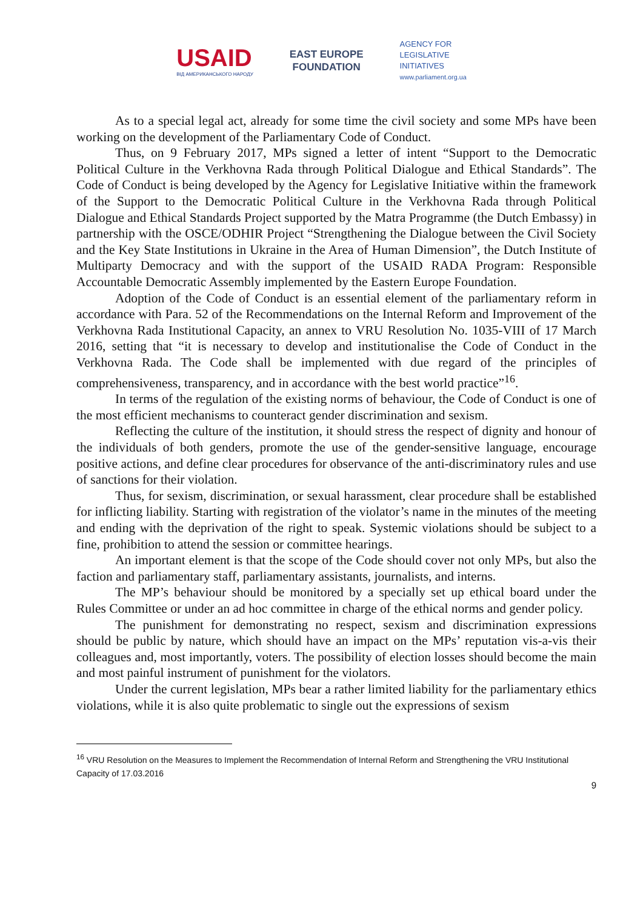USAID
ВІД АМЕРИКАНСЬКОГО НАРОДУ
EAST EUROPE
FOUNDATION
AGENCY FOR
LEGISLATIVE
INITIATIVES
www.parliament.org.ua
As to a special legal act, already for some time the civil society and some MPs have been working on the development of the Parliamentary Code of Conduct.
Thus, on 9 February 2017, MPs signed a letter of intent “Support to the Democratic Political Culture in the Verkhovna Rada through Political Dialogue and Ethical Standards”. The Code of Conduct is being developed by the Agency for Legislative Initiative within the framework of the Support to the Democratic Political Culture in the Verkhovna Rada through Political Dialogue and Ethical Standards Project supported by the Matra Programme (the Dutch Embassy) in partnership with the OSCE/ODHIR Project “Strengthening the Dialogue between the Civil Society and the Key State Institutions in Ukraine in the Area of Human Dimension”, the Dutch Institute of Multiparty Democracy and with the support of the USAID RADA Program: Responsible Accountable Democratic Assembly implemented by the Eastern Europe Foundation.
Adoption of the Code of Conduct is an essential element of the parliamentary reform in accordance with Para. 52 of the Recommendations on the Internal Reform and Improvement of the Verkhovna Rada Institutional Capacity, an annex to VRU Resolution No. 1035-VIII of 17 March 2016, setting that “it is necessary to develop and institutionalise the Code of Conduct in the Verkhovna Rada. The Code shall be implemented with due regard of the principles of comprehensiveness, transparency, and in accordance with the best world practice”<sup>16</sup>.
In terms of the regulation of the existing norms of behaviour, the Code of Conduct is one of the most efficient mechanisms to counteract gender discrimination and sexism.
Reflecting the culture of the institution, it should stress the respect of dignity and honour of the individuals of both genders, promote the use of the gender-sensitive language, encourage positive actions, and define clear procedures for observance of the anti-discriminatory rules and use of sanctions for their violation.
Thus, for sexism, discrimination, or sexual harassment, clear procedure shall be established for inflicting liability. Starting with registration of the violator’s name in the minutes of the meeting and ending with the deprivation of the right to speak. Systemic violations should be subject to a fine, prohibition to attend the session or committee hearings.
An important element is that the scope of the Code should cover not only MPs, but also the faction and parliamentary staff, parliamentary assistants, journalists, and interns.
The MP’s behaviour should be monitored by a specially set up ethical board under the Rules Committee or under an ad hoc committee in charge of the ethical norms and gender policy.
The punishment for demonstrating no respect, sexism and discrimination expressions should be public by nature, which should have an impact on the MPs’ reputation vis-a-vis their colleagues and, most importantly, voters. The possibility of election losses should become the main and most painful instrument of punishment for the violators.
Under the current legislation, MPs bear a rather limited liability for the parliamentary ethics violations, while it is also quite problematic to single out the expressions of sexism
<sup>16</sup> VRU Resolution on the Measures to Implement the Recommendation of Internal Reform and Strengthening the VRU Institutional Capacity of 17.03.2016
9